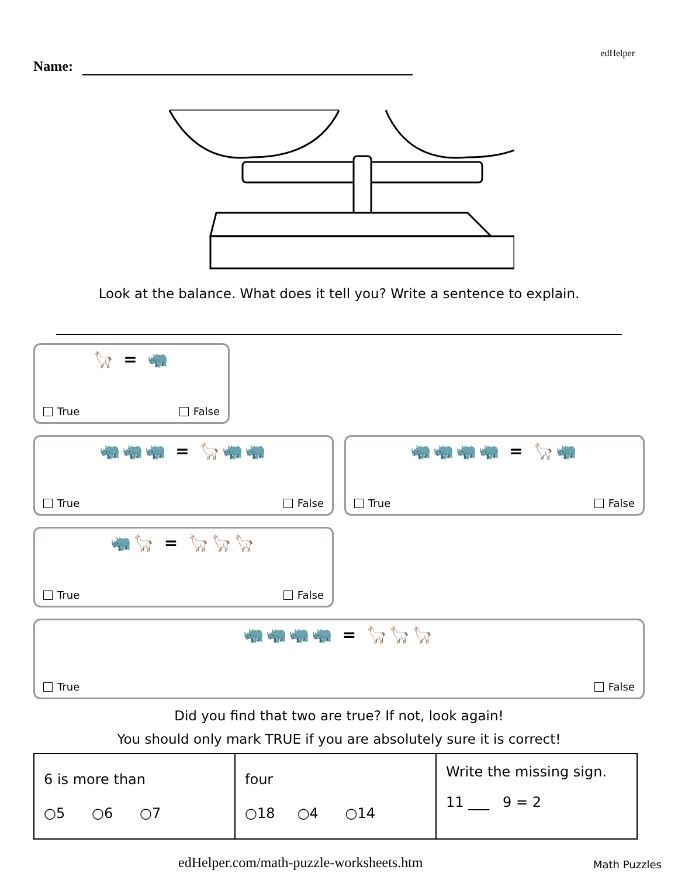edHelper
Name:
Look at the balance. What does it tell you? Write a sentence to explain.
🦙 = 🦏
True False
🦏🦏🦏 = 🦙🦏🦏
True False
🦏🦏🦏🦏 = 🦙🦏
True False
🦏🦙 = 🦙🦙🦙
True False
🦏🦏🦏🦏 = 🦙🦙🦙
True False
Did you find that two are true? If not, look again!
You should only mark TRUE if you are absolutely sure it is correct!
| 6 is more than ○5 ○6 ○7 | four ○18 ○4 ○14 | Write the missing sign. 11 ___ 9 = 2 |
edHelper.com/math-puzzle-worksheets.htm Math Puzzles